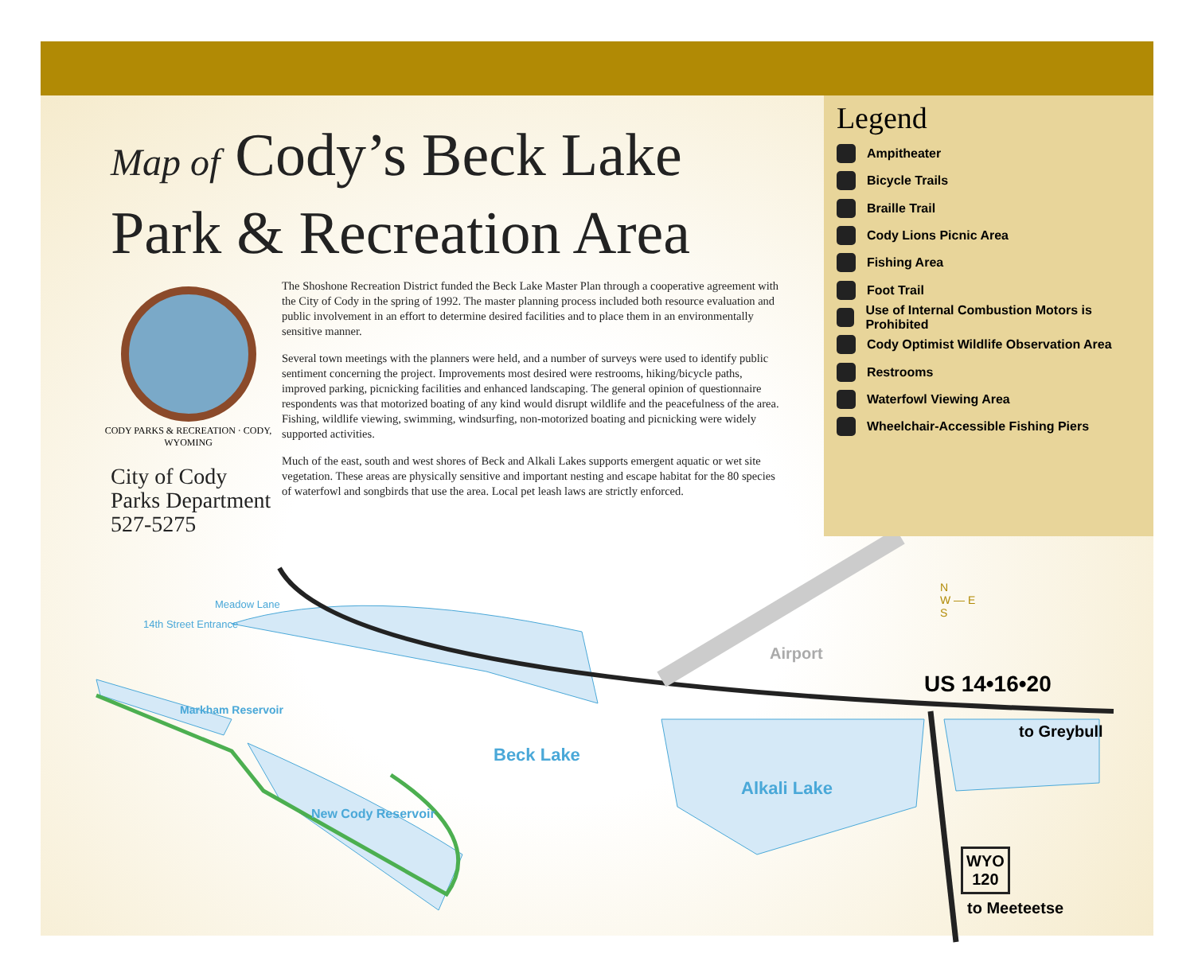Map of Cody’s Beck Lake
Park & Recreation Area
CODY PARKS & RECREATION · CODY, WYOMING
City of Cody
Parks Department
527-5275
The Shoshone Recreation District funded the Beck Lake Master Plan through a cooperative agreement with the City of Cody in the spring of 1992. The master planning process included both resource evaluation and public involvement in an effort to determine desired facilities and to place them in an environmentally sensitive manner.
Several town meetings with the planners were held, and a number of surveys were used to identify public sentiment concerning the project. Improvements most desired were restrooms, hiking/bicycle paths, improved parking, picnicking facilities and enhanced landscaping. The general opinion of questionnaire respondents was that motorized boating of any kind would disrupt wildlife and the peacefulness of the area. Fishing, wildlife viewing, swimming, windsurfing, non-motorized boating and picnicking were widely supported activities.
Much of the east, south and west shores of Beck and Alkali Lakes supports emergent aquatic or wet site vegetation. These areas are physically sensitive and important nesting and escape habitat for the 80 species of waterfowl and songbirds that use the area. Local pet leash laws are strictly enforced.
Legend
Ampitheater
Bicycle Trails
Braille Trail
Cody Lions Picnic Area
Fishing Area
Foot Trail
Use of Internal Combustion Motors is Prohibited
Cody Optimist Wildlife Observation Area
Restrooms
Waterfowl Viewing Area
Wheelchair-Accessible Fishing Piers
Meadow Lane
14th Street Entrance
Airport
N
W — E
S
US 14•16•20
to Greybull
Beck Lake
Alkali Lake
Markham Reservoir
New Cody Reservoir
WYO
120
to Meeteetse